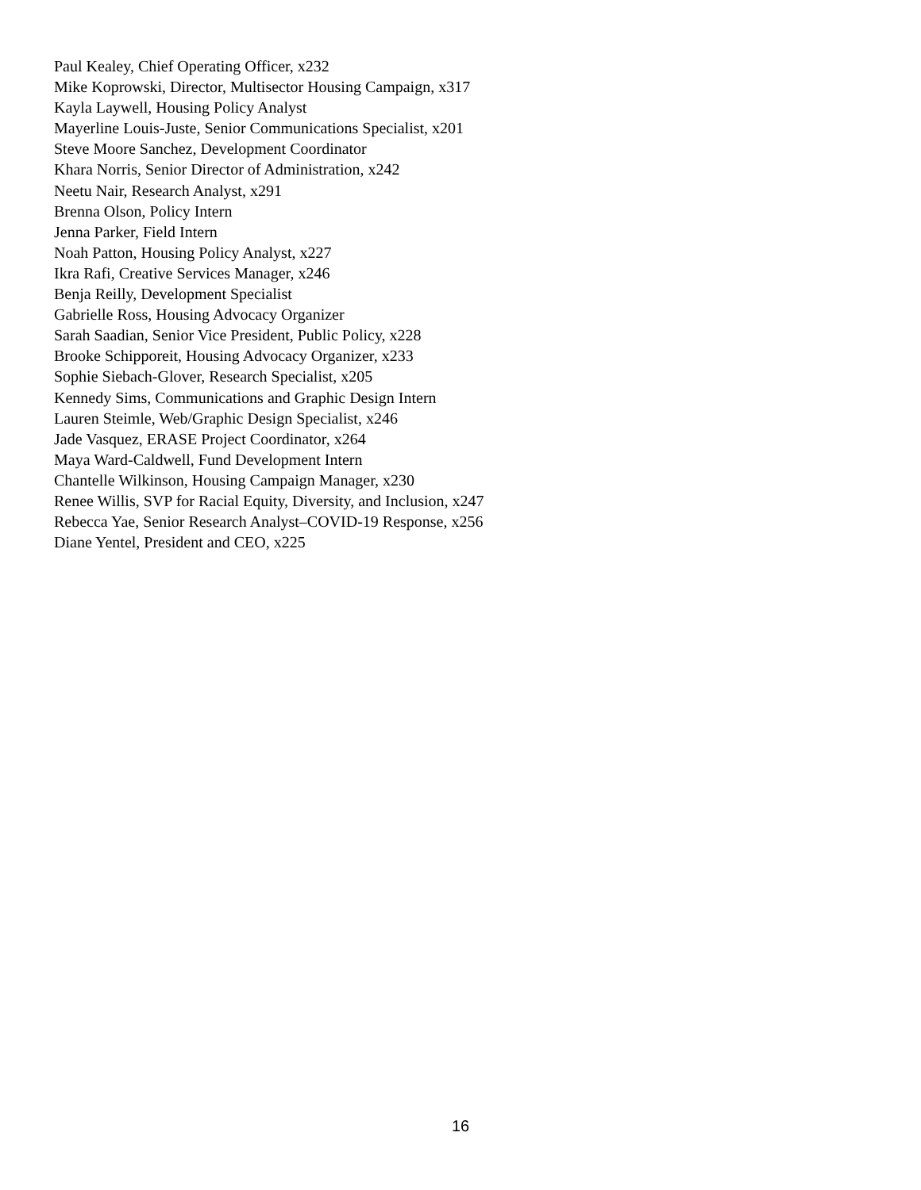Paul Kealey, Chief Operating Officer, x232
Mike Koprowski, Director, Multisector Housing Campaign, x317
Kayla Laywell, Housing Policy Analyst
Mayerline Louis-Juste, Senior Communications Specialist, x201
Steve Moore Sanchez, Development Coordinator
Khara Norris, Senior Director of Administration, x242
Neetu Nair, Research Analyst, x291
Brenna Olson, Policy Intern
Jenna Parker, Field Intern
Noah Patton, Housing Policy Analyst, x227
Ikra Rafi, Creative Services Manager, x246
Benja Reilly, Development Specialist
Gabrielle Ross, Housing Advocacy Organizer
Sarah Saadian, Senior Vice President, Public Policy, x228
Brooke Schipporeit, Housing Advocacy Organizer, x233
Sophie Siebach-Glover, Research Specialist, x205
Kennedy Sims, Communications and Graphic Design Intern
Lauren Steimle, Web/Graphic Design Specialist, x246
Jade Vasquez, ERASE Project Coordinator, x264
Maya Ward-Caldwell, Fund Development Intern
Chantelle Wilkinson, Housing Campaign Manager, x230
Renee Willis, SVP for Racial Equity, Diversity, and Inclusion, x247
Rebecca Yae, Senior Research Analyst–COVID-19 Response, x256
Diane Yentel, President and CEO, x225
16